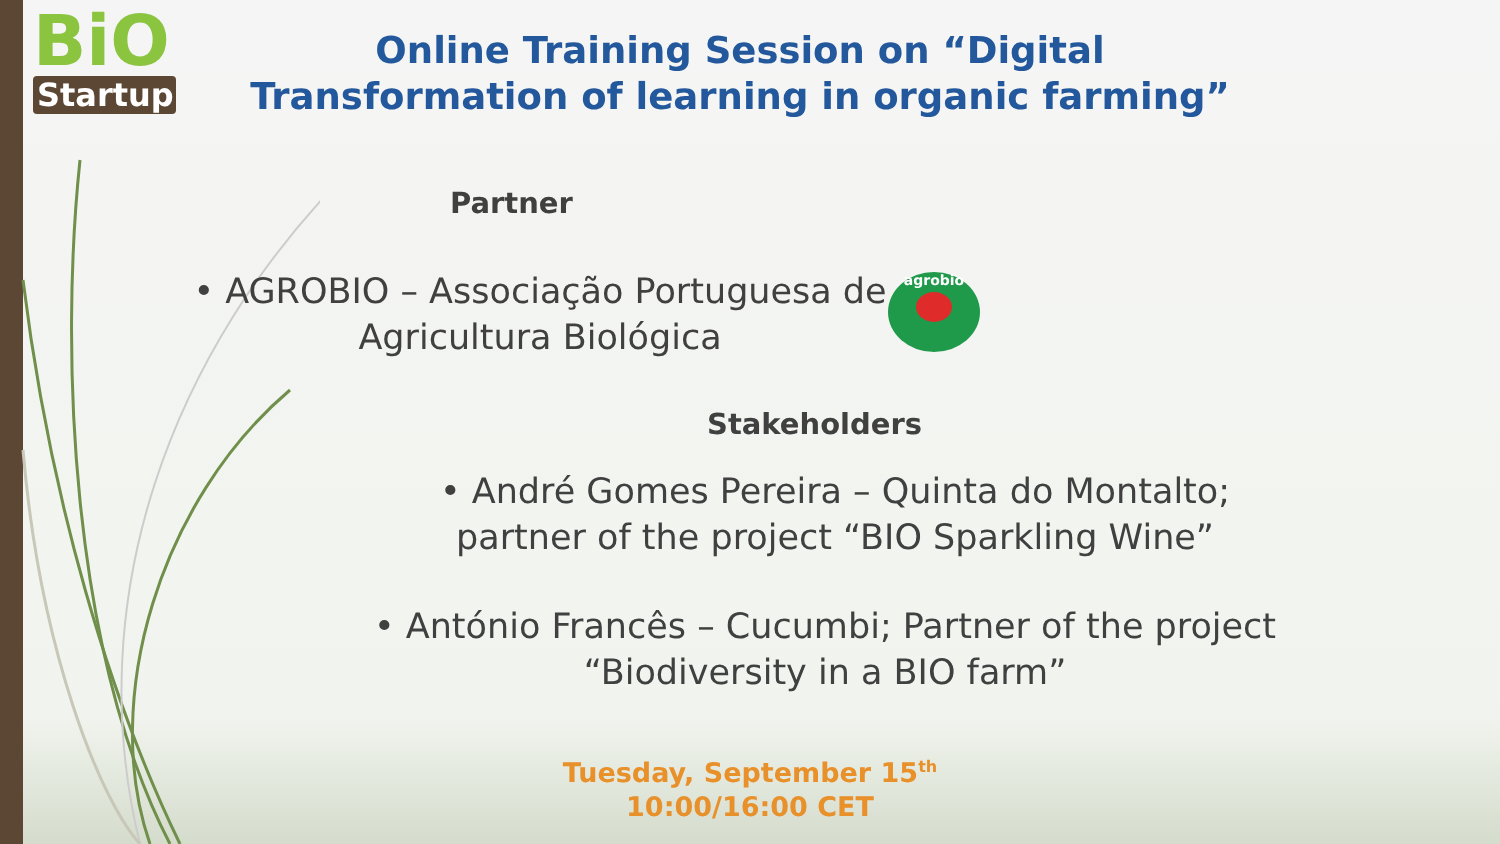BiO
Startup
Online Training Session on “Digital Transformation of learning in organic farming”
Partner
• AGROBIO – Associação Portuguesa de Agricultura Biológica
agrobio
Stakeholders
• André Gomes Pereira – Quinta do Montalto; partner of the project “BIO Sparkling Wine”
• António Francês – Cucumbi; Partner of the project “Biodiversity in a BIO farm”
Tuesday, September 15<sup>th</sup>
10:00/16:00 CET